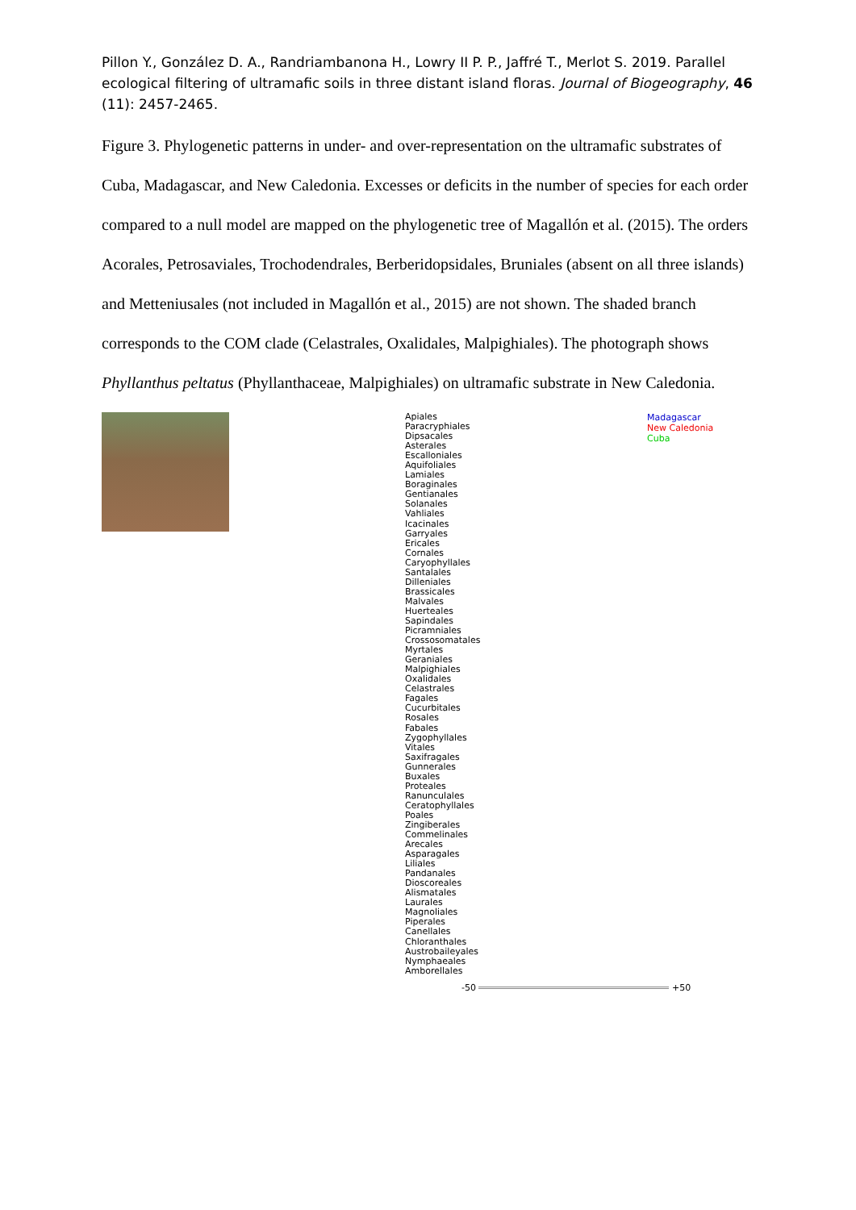Pillon Y., González D. A., Randriambanona H., Lowry II P. P., Jaffré T., Merlot S. 2019. Parallel ecological filtering of ultramafic soils in three distant island floras. Journal of Biogeography, 46 (11): 2457-2465.
Figure 3. Phylogenetic patterns in under- and over-representation on the ultramafic substrates of Cuba, Madagascar, and New Caledonia. Excesses or deficits in the number of species for each order compared to a null model are mapped on the phylogenetic tree of Magallón et al. (2015). The orders Acorales, Petrosaviales, Trochodendrales, Berberidopsidales, Bruniales (absent on all three islands) and Metteniusales (not included in Magallón et al., 2015) are not shown. The shaded branch corresponds to the COM clade (Celastrales, Oxalidales, Malpighiales). The photograph shows Phyllanthus peltatus (Phyllanthaceae, Malpighiales) on ultramafic substrate in New Caledonia.
Apiales
Paracryphiales
Dipsacales
Asterales
Escalloniales
Aquifoliales
Lamiales
Boraginales
Gentianales
Solanales
Vahliales
Icacinales
Garryales
Ericales
Cornales
Caryophyllales
Santalales
Dilleniales
Brassicales
Malvales
Huerteales
Sapindales
Picramniales
Crossosomatales
Myrtales
Geraniales
Malpighiales
Oxalidales
Celastrales
Fagales
Cucurbitales
Rosales
Fabales
Zygophyllales
Vitales
Saxifragales
Gunnerales
Buxales
Proteales
Ranunculales
Ceratophyllales
Poales
Zingiberales
Commelinales
Arecales
Asparagales
Liliales
Pandanales
Dioscoreales
Alismatales
Laurales
Magnoliales
Piperales
Canellales
Chloranthales
Austrobaileyales
Nymphaeales
Amborellales
Madagascar
New Caledonia
Cuba
-50 +50